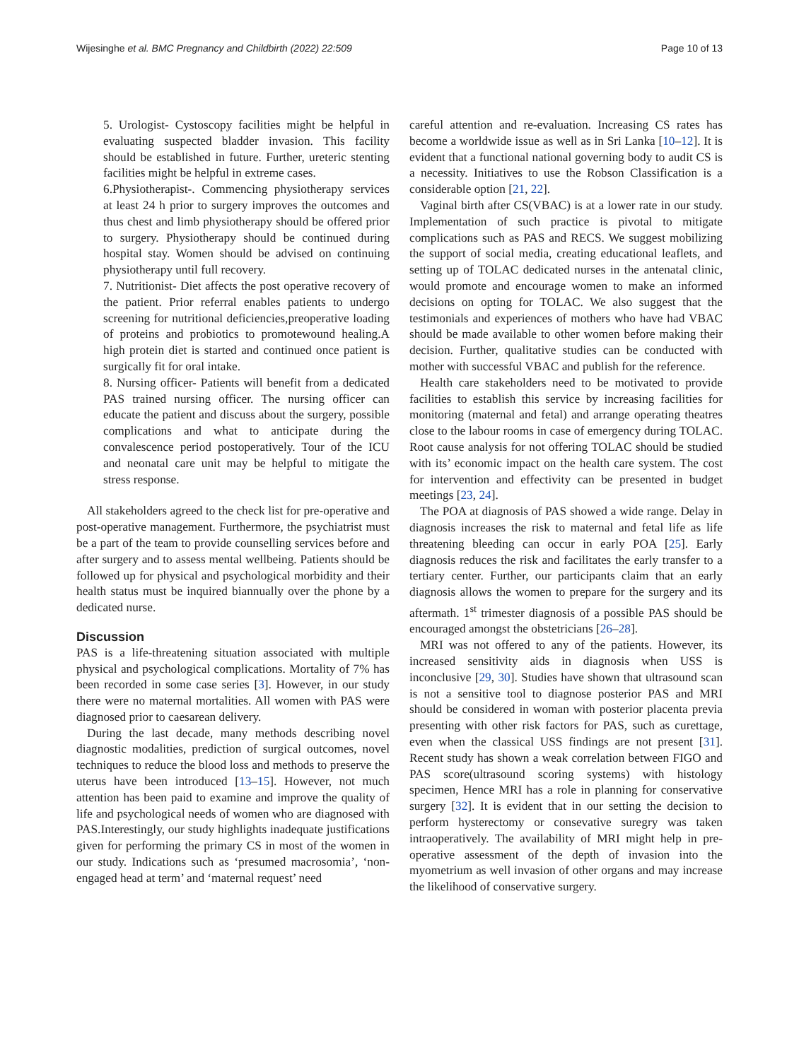Wijesinghe et al. BMC Pregnancy and Childbirth (2022) 22:509 Page 10 of 13
5. Urologist- Cystoscopy facilities might be helpful in evaluating suspected bladder invasion. This facility should be established in future. Further, ureteric stenting facilities might be helpful in extreme cases.
6.Physiotherapist-. Commencing physiotherapy services at least 24 h prior to surgery improves the outcomes and thus chest and limb physiotherapy should be offered prior to surgery. Physiotherapy should be continued during hospital stay. Women should be advised on continuing physiotherapy until full recovery.
7. Nutritionist- Diet affects the post operative recovery of the patient. Prior referral enables patients to undergo screening for nutritional deficiencies,preoperative loading of proteins and probiotics to promotewound healing.A high protein diet is started and continued once patient is surgically fit for oral intake.
8. Nursing officer- Patients will benefit from a dedicated PAS trained nursing officer. The nursing officer can educate the patient and discuss about the surgery, possible complications and what to anticipate during the convalescence period postoperatively. Tour of the ICU and neonatal care unit may be helpful to mitigate the stress response.
All stakeholders agreed to the check list for pre-operative and post-operative management. Furthermore, the psychiatrist must be a part of the team to provide counselling services before and after surgery and to assess mental wellbeing. Patients should be followed up for physical and psychological morbidity and their health status must be inquired biannually over the phone by a dedicated nurse.
Discussion
PAS is a life-threatening situation associated with multiple physical and psychological complications. Mortality of 7% has been recorded in some case series [3]. However, in our study there were no maternal mortalities. All women with PAS were diagnosed prior to caesarean delivery.
During the last decade, many methods describing novel diagnostic modalities, prediction of surgical outcomes, novel techniques to reduce the blood loss and methods to preserve the uterus have been introduced [13–15]. However, not much attention has been paid to examine and improve the quality of life and psychological needs of women who are diagnosed with PAS.Interestingly, our study highlights inadequate justifications given for performing the primary CS in most of the women in our study. Indications such as ‘presumed macrosomia’, ‘non-engaged head at term’ and ‘maternal request’ need
careful attention and re-evaluation. Increasing CS rates has become a worldwide issue as well as in Sri Lanka [10–12]. It is evident that a functional national governing body to audit CS is a necessity. Initiatives to use the Robson Classification is a considerable option [21, 22].
Vaginal birth after CS(VBAC) is at a lower rate in our study. Implementation of such practice is pivotal to mitigate complications such as PAS and RECS. We suggest mobilizing the support of social media, creating educational leaflets, and setting up of TOLAC dedicated nurses in the antenatal clinic, would promote and encourage women to make an informed decisions on opting for TOLAC. We also suggest that the testimonials and experiences of mothers who have had VBAC should be made available to other women before making their decision. Further, qualitative studies can be conducted with mother with successful VBAC and publish for the reference.
Health care stakeholders need to be motivated to provide facilities to establish this service by increasing facilities for monitoring (maternal and fetal) and arrange operating theatres close to the labour rooms in case of emergency during TOLAC. Root cause analysis for not offering TOLAC should be studied with its’ economic impact on the health care system. The cost for intervention and effectivity can be presented in budget meetings [23, 24].
The POA at diagnosis of PAS showed a wide range. Delay in diagnosis increases the risk to maternal and fetal life as life threatening bleeding can occur in early POA [25]. Early diagnosis reduces the risk and facilitates the early transfer to a tertiary center. Further, our participants claim that an early diagnosis allows the women to prepare for the surgery and its aftermath. 1<sup>st</sup> trimester diagnosis of a possible PAS should be encouraged amongst the obstetricians [26–28].
MRI was not offered to any of the patients. However, its increased sensitivity aids in diagnosis when USS is inconclusive [29, 30]. Studies have shown that ultrasound scan is not a sensitive tool to diagnose posterior PAS and MRI should be considered in woman with posterior placenta previa presenting with other risk factors for PAS, such as curettage, even when the classical USS findings are not present [31]. Recent study has shown a weak correlation between FIGO and PAS score(ultrasound scoring systems) with histology specimen, Hence MRI has a role in planning for conservative surgery [32]. It is evident that in our setting the decision to perform hysterectomy or consevative suregry was taken intraoperatively. The availability of MRI might help in pre-operative assessment of the depth of invasion into the myometrium as well invasion of other organs and may increase the likelihood of conservative surgery.